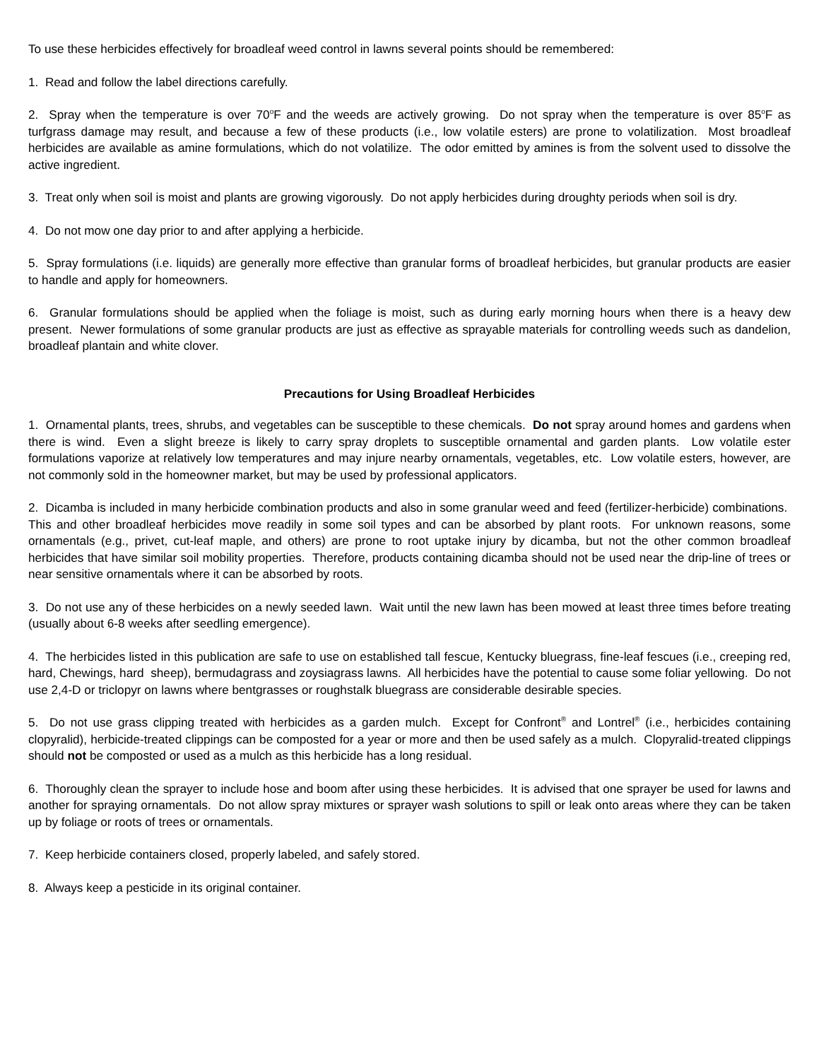To use these herbicides effectively for broadleaf weed control in lawns several points should be remembered:
1. Read and follow the label directions carefully.
2. Spray when the temperature is over 70<sup>o</sup>F and the weeds are actively growing. Do not spray when the temperature is over 85<sup>o</sup>F as turfgrass damage may result, and because a few of these products (i.e., low volatile esters) are prone to volatilization. Most broadleaf herbicides are available as amine formulations, which do not volatilize. The odor emitted by amines is from the solvent used to dissolve the active ingredient.
3. Treat only when soil is moist and plants are growing vigorously. Do not apply herbicides during droughty periods when soil is dry.
4. Do not mow one day prior to and after applying a herbicide.
5. Spray formulations (i.e. liquids) are generally more effective than granular forms of broadleaf herbicides, but granular products are easier to handle and apply for homeowners.
6. Granular formulations should be applied when the foliage is moist, such as during early morning hours when there is a heavy dew present. Newer formulations of some granular products are just as effective as sprayable materials for controlling weeds such as dandelion, broadleaf plantain and white clover.
Precautions for Using Broadleaf Herbicides
1. Ornamental plants, trees, shrubs, and vegetables can be susceptible to these chemicals. Do not spray around homes and gardens when there is wind. Even a slight breeze is likely to carry spray droplets to susceptible ornamental and garden plants. Low volatile ester formulations vaporize at relatively low temperatures and may injure nearby ornamentals, vegetables, etc. Low volatile esters, however, are not commonly sold in the homeowner market, but may be used by professional applicators.
2. Dicamba is included in many herbicide combination products and also in some granular weed and feed (fertilizer-herbicide) combinations. This and other broadleaf herbicides move readily in some soil types and can be absorbed by plant roots. For unknown reasons, some ornamentals (e.g., privet, cut-leaf maple, and others) are prone to root uptake injury by dicamba, but not the other common broadleaf herbicides that have similar soil mobility properties. Therefore, products containing dicamba should not be used near the drip-line of trees or near sensitive ornamentals where it can be absorbed by roots.
3. Do not use any of these herbicides on a newly seeded lawn. Wait until the new lawn has been mowed at least three times before treating (usually about 6-8 weeks after seedling emergence).
4. The herbicides listed in this publication are safe to use on established tall fescue, Kentucky bluegrass, fine-leaf fescues (i.e., creeping red, hard, Chewings, hard sheep), bermudagrass and zoysiagrass lawns. All herbicides have the potential to cause some foliar yellowing. Do not use 2,4-D or triclopyr on lawns where bentgrasses or roughstalk bluegrass are considerable desirable species.
5. Do not use grass clipping treated with herbicides as a garden mulch. Except for Confront<sup>®</sup> and Lontrel<sup>®</sup> (i.e., herbicides containing clopyralid), herbicide-treated clippings can be composted for a year or more and then be used safely as a mulch. Clopyralid-treated clippings should not be composted or used as a mulch as this herbicide has a long residual.
6. Thoroughly clean the sprayer to include hose and boom after using these herbicides. It is advised that one sprayer be used for lawns and another for spraying ornamentals. Do not allow spray mixtures or sprayer wash solutions to spill or leak onto areas where they can be taken up by foliage or roots of trees or ornamentals.
7. Keep herbicide containers closed, properly labeled, and safely stored.
8. Always keep a pesticide in its original container.